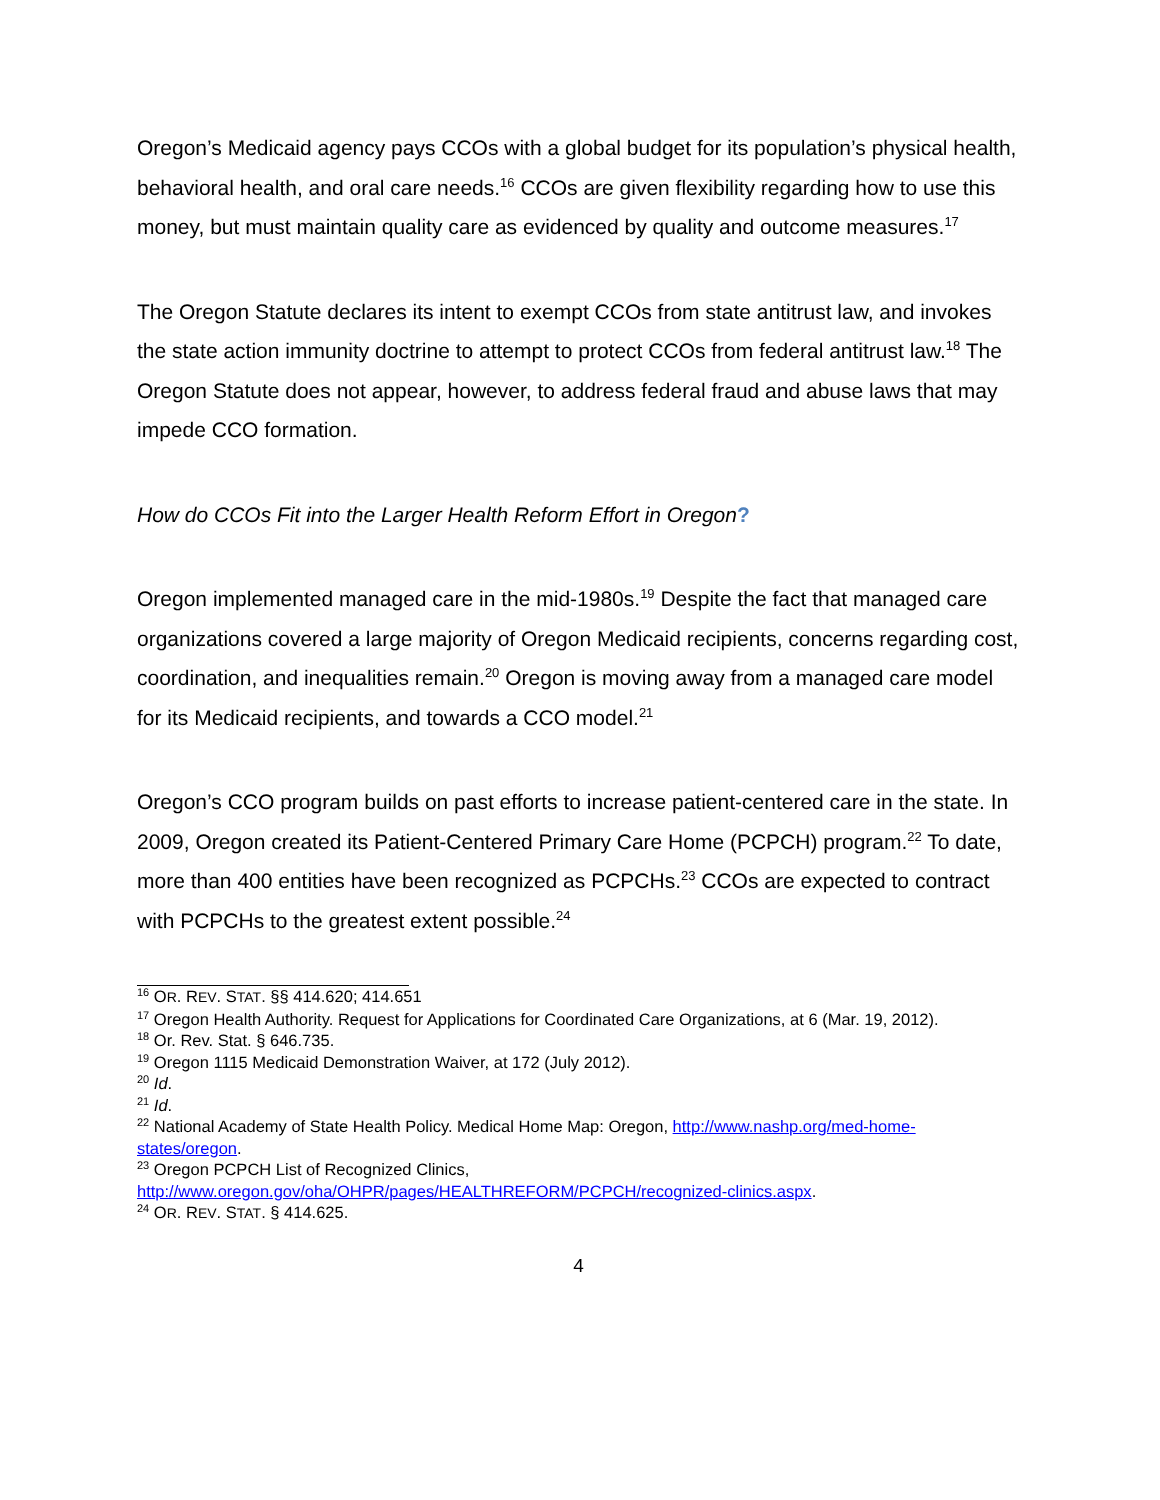Oregon’s Medicaid agency pays CCOs with a global budget for its population’s physical health, behavioral health, and oral care needs.<sup>16</sup> CCOs are given flexibility regarding how to use this money, but must maintain quality care as evidenced by quality and outcome measures.<sup>17</sup>
The Oregon Statute declares its intent to exempt CCOs from state antitrust law, and invokes the state action immunity doctrine to attempt to protect CCOs from federal antitrust law.<sup>18</sup> The Oregon Statute does not appear, however, to address federal fraud and abuse laws that may impede CCO formation.
How do CCOs Fit into the Larger Health Reform Effort in Oregon?
Oregon implemented managed care in the mid-1980s.<sup>19</sup> Despite the fact that managed care organizations covered a large majority of Oregon Medicaid recipients, concerns regarding cost, coordination, and inequalities remain.<sup>20</sup> Oregon is moving away from a managed care model for its Medicaid recipients, and towards a CCO model.<sup>21</sup>
Oregon’s CCO program builds on past efforts to increase patient-centered care in the state. In 2009, Oregon created its Patient-Centered Primary Care Home (PCPCH) program.<sup>22</sup> To date, more than 400 entities have been recognized as PCPCHs.<sup>23</sup> CCOs are expected to contract with PCPCHs to the greatest extent possible.<sup>24</sup>
<sup>16</sup> OR. REV. STAT. §§ 414.620; 414.651
<sup>17</sup> Oregon Health Authority. Request for Applications for Coordinated Care Organizations, at 6 (Mar. 19, 2012).
<sup>18</sup> Or. Rev. Stat. § 646.735.
<sup>19</sup> Oregon 1115 Medicaid Demonstration Waiver, at 172 (July 2012).
<sup>20</sup> Id.
<sup>21</sup> Id.
<sup>22</sup> National Academy of State Health Policy. Medical Home Map: Oregon, http://www.nashp.org/med-home-states/oregon.
<sup>23</sup> Oregon PCPCH List of Recognized Clinics, http://www.oregon.gov/oha/OHPR/pages/HEALTHREFORM/PCPCH/recognized-clinics.aspx.
<sup>24</sup> OR. REV. STAT. § 414.625.
4